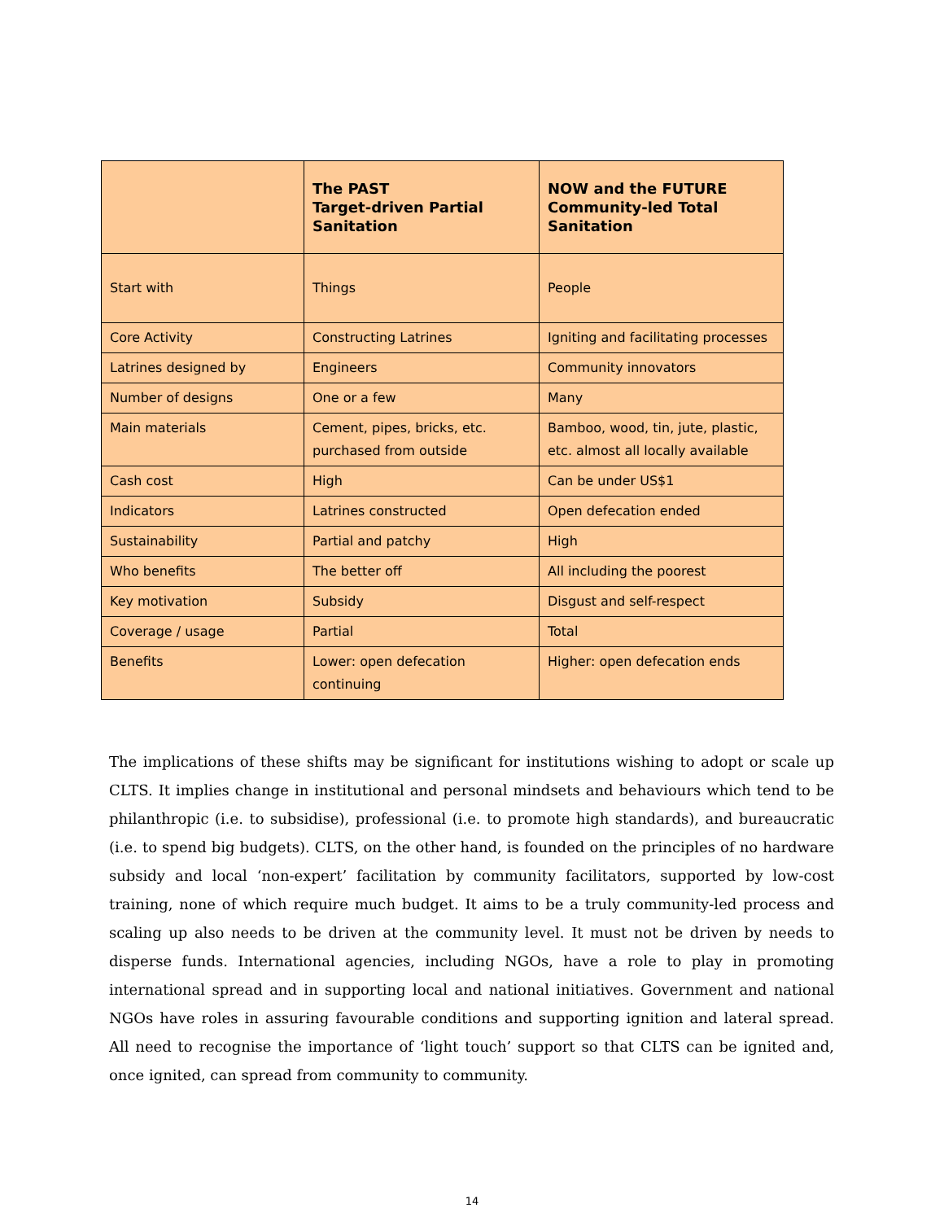| | The PAST Target-driven Partial Sanitation | NOW and the FUTURE Community-led Total Sanitation |
| --- | --- | --- |
| Start with | Things | People |
| Core Activity | Constructing Latrines | Igniting and facilitating processes |
| Latrines designed by | Engineers | Community innovators |
| Number of designs | One or a few | Many |
| Main materials | Cement, pipes, bricks, etc. purchased from outside | Bamboo, wood, tin, jute, plastic, etc. almost all locally available |
| Cash cost | High | Can be under US$1 |
| Indicators | Latrines constructed | Open defecation ended |
| Sustainability | Partial and patchy | High |
| Who benefits | The better off | All including the poorest |
| Key motivation | Subsidy | Disgust and self-respect |
| Coverage / usage | Partial | Total |
| Benefits | Lower: open defecation continuing | Higher: open defecation ends |
The implications of these shifts may be significant for institutions wishing to adopt or scale up CLTS. It implies change in institutional and personal mindsets and behaviours which tend to be philanthropic (i.e. to subsidise), professional (i.e. to promote high standards), and bureaucratic (i.e. to spend big budgets). CLTS, on the other hand, is founded on the principles of no hardware subsidy and local ‘non-expert’ facilitation by community facilitators, supported by low-cost training, none of which require much budget. It aims to be a truly community-led process and scaling up also needs to be driven at the community level. It must not be driven by needs to disperse funds. International agencies, including NGOs, have a role to play in promoting international spread and in supporting local and national initiatives. Government and national NGOs have roles in assuring favourable conditions and supporting ignition and lateral spread. All need to recognise the importance of ‘light touch’ support so that CLTS can be ignited and, once ignited, can spread from community to community.
14